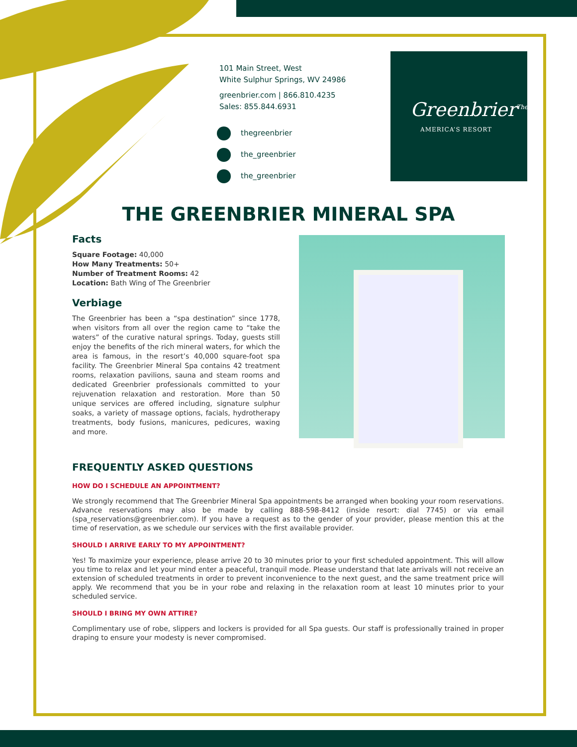101 Main Street, West
White Sulphur Springs, WV 24986
greenbrier.com | 866.810.4235
Sales: 855.844.6931
thegreenbrier
the_greenbrier
the_greenbrier
Greenbrier<sup>The</sup>
AMERICA’S RESORT
THE GREENBRIER MINERAL SPA
Facts
Square Footage: 40,000
How Many Treatments: 50+
Number of Treatment Rooms: 42
Location: Bath Wing of The Greenbrier
Verbiage
The Greenbrier has been a “spa destination” since 1778, when visitors from all over the region came to “take the waters” of the curative natural springs. Today, guests still enjoy the benefits of the rich mineral waters, for which the area is famous, in the resort’s 40,000 square-foot spa facility. The Greenbrier Mineral Spa contains 42 treatment rooms, relaxation pavilions, sauna and steam rooms and dedicated Greenbrier professionals committed to your rejuvenation relaxation and restoration. More than 50 unique services are offered including, signature sulphur soaks, a variety of massage options, facials, hydrotherapy treatments, body fusions, manicures, pedicures, waxing and more.
FREQUENTLY ASKED QUESTIONS
HOW DO I SCHEDULE AN APPOINTMENT?
We strongly recommend that The Greenbrier Mineral Spa appointments be arranged when booking your room reservations. Advance reservations may also be made by calling 888-598-8412 (inside resort: dial 7745) or via email (spa_reservations@greenbrier.com). If you have a request as to the gender of your provider, please mention this at the time of reservation, as we schedule our services with the first available provider.
SHOULD I ARRIVE EARLY TO MY APPOINTMENT?
Yes! To maximize your experience, please arrive 20 to 30 minutes prior to your first scheduled appointment. This will allow you time to relax and let your mind enter a peaceful, tranquil mode. Please understand that late arrivals will not receive an extension of scheduled treatments in order to prevent inconvenience to the next guest, and the same treatment price will apply. We recommend that you be in your robe and relaxing in the relaxation room at least 10 minutes prior to your scheduled service.
SHOULD I BRING MY OWN ATTIRE?
Complimentary use of robe, slippers and lockers is provided for all Spa guests. Our staff is professionally trained in proper draping to ensure your modesty is never compromised.